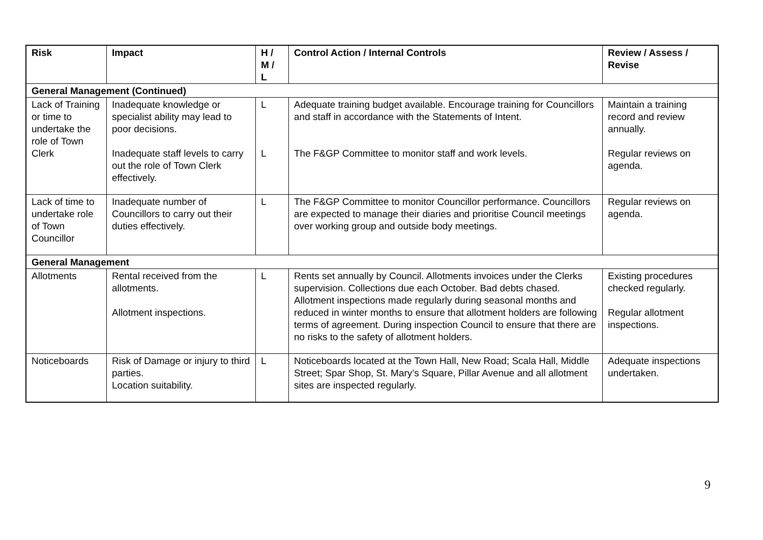| Risk | Impact | H / M / L | Control Action / Internal Controls | Review / Assess / Revise |
| --- | --- | --- | --- | --- |
| General Management (Continued) | | | | |
| Lack of Training or time to undertake the role of Town Clerk | Inadequate knowledge or specialist ability may lead to poor decisions. Inadequate staff levels to carry out the role of Town Clerk effectively. | L L | Adequate training budget available. Encourage training for Councillors and staff in accordance with the Statements of Intent. The F&GP Committee to monitor staff and work levels. | Maintain a training record and review annually. Regular reviews on agenda. |
| Lack of time to undertake role of Town Councillor | Inadequate number of Councillors to carry out their duties effectively. | L | The F&GP Committee to monitor Councillor performance. Councillors are expected to manage their diaries and prioritise Council meetings over working group and outside body meetings. | Regular reviews on agenda. |
| General Management | | | | |
| Allotments | Rental received from the allotments. Allotment inspections. | L | Rents set annually by Council. Allotments invoices under the Clerks supervision. Collections due each October. Bad debts chased. Allotment inspections made regularly during seasonal months and reduced in winter months to ensure that allotment holders are following terms of agreement. During inspection Council to ensure that there are no risks to the safety of allotment holders. | Existing procedures checked regularly. Regular allotment inspections. |
| Noticeboards | Risk of Damage or injury to third parties. Location suitability. | L | Noticeboards located at the Town Hall, New Road; Scala Hall, Middle Street; Spar Shop, St. Mary’s Square, Pillar Avenue and all allotment sites are inspected regularly. | Adequate inspections undertaken. |
9